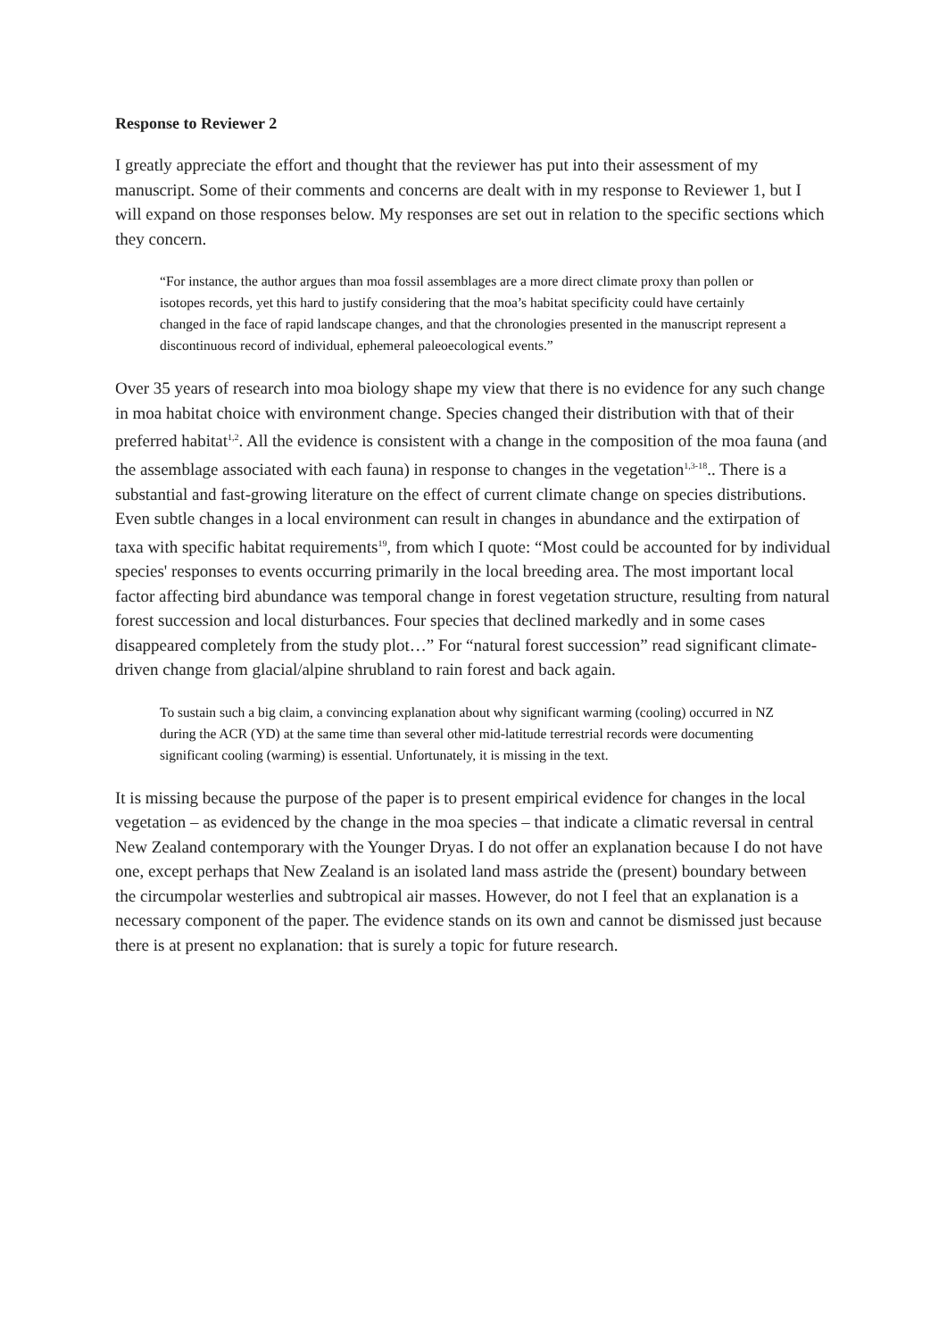Response to Reviewer 2
I greatly appreciate the effort and thought that the reviewer has put into their assessment of my manuscript. Some of their comments and concerns are dealt with in my response to Reviewer 1, but I will expand on those responses below. My responses are set out in relation to the specific sections which they concern.
“For instance, the author argues than moa fossil assemblages are a more direct climate proxy than pollen or isotopes records, yet this hard to justify considering that the moa’s habitat specificity could have certainly changed in the face of rapid landscape changes, and that the chronologies presented in the manuscript represent a discontinuous record of individual, ephemeral paleoecological events.”
Over 35 years of research into moa biology shape my view that there is no evidence for any such change in moa habitat choice with environment change. Species changed their distribution with that of their preferred habitat<sup>1,2</sup>. All the evidence is consistent with a change in the composition of the moa fauna (and the assemblage associated with each fauna) in response to changes in the vegetation<sup>1,3-18</sup>.. There is a substantial and fast-growing literature on the effect of current climate change on species distributions. Even subtle changes in a local environment can result in changes in abundance and the extirpation of taxa with specific habitat requirements<sup>19</sup>, from which I quote: “Most could be accounted for by individual species' responses to events occurring primarily in the local breeding area. The most important local factor affecting bird abundance was temporal change in forest vegetation structure, resulting from natural forest succession and local disturbances. Four species that declined markedly and in some cases disappeared completely from the study plot…” For “natural forest succession” read significant climate-driven change from glacial/alpine shrubland to rain forest and back again.
To sustain such a big claim, a convincing explanation about why significant warming (cooling) occurred in NZ during the ACR (YD) at the same time than several other mid-latitude terrestrial records were documenting significant cooling (warming) is essential. Unfortunately, it is missing in the text.
It is missing because the purpose of the paper is to present empirical evidence for changes in the local vegetation – as evidenced by the change in the moa species – that indicate a climatic reversal in central New Zealand contemporary with the Younger Dryas. I do not offer an explanation because I do not have one, except perhaps that New Zealand is an isolated land mass astride the (present) boundary between the circumpolar westerlies and subtropical air masses. However, do not I feel that an explanation is a necessary component of the paper. The evidence stands on its own and cannot be dismissed just because there is at present no explanation: that is surely a topic for future research.